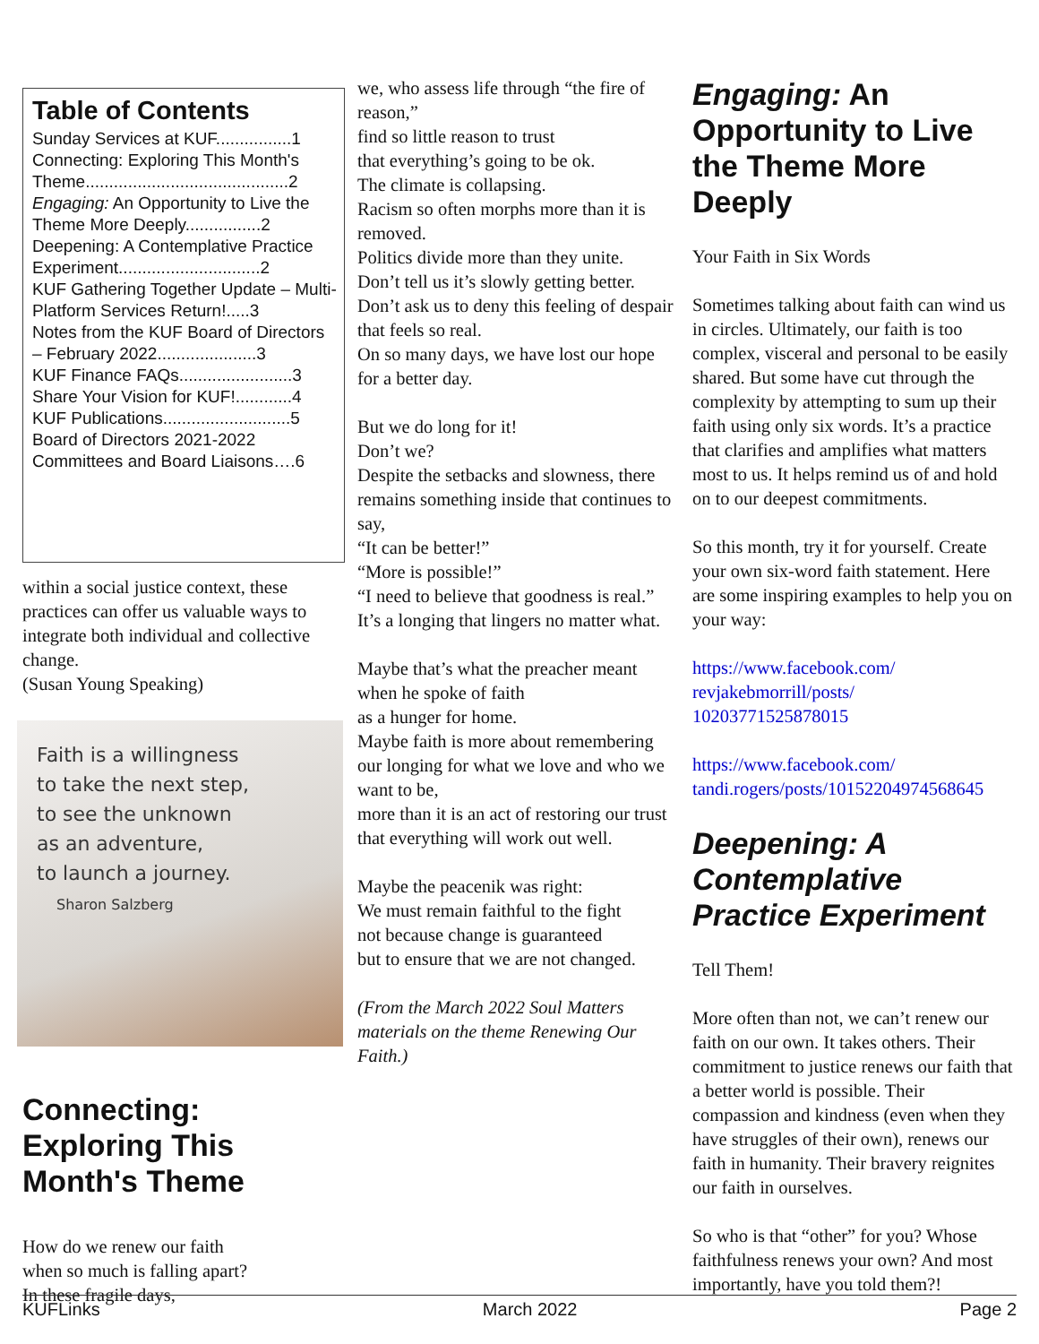Table of Contents
Sunday Services at KUF................1
Connecting: Exploring This Month's Theme...........................................2
Engaging: An Opportunity to Live the Theme More Deeply................2
Deepening: A Contemplative Practice Experiment..............................2
KUF Gathering Together Update – Multi-Platform Services Return!.....3
Notes from the KUF Board of Directors – February 2022.....................3
KUF Finance FAQs........................3
Share Your Vision for KUF!............4
KUF Publications...........................5
Board of Directors 2021-2022 Committees and Board Liaisons….6
within a social justice context, these practices can offer us valuable ways to integrate both individual and collective change.
(Susan Young Speaking)
Faith is a willingness
to take the next step,
to see the unknown
as an adventure,
to launch a journey.
Sharon Salzberg
Connecting: Exploring This Month's Theme
How do we renew our faith
when so much is falling apart?
In these fragile days,
we, who assess life through “the fire of reason,”
find so little reason to trust
that everything’s going to be ok.
The climate is collapsing.
Racism so often morphs more than it is removed.
Politics divide more than they unite.
Don’t tell us it’s slowly getting better.
Don’t ask us to deny this feeling of despair that feels so real.
On so many days, we have lost our hope for a better day.
But we do long for it!
Don’t we?
Despite the setbacks and slowness, there remains something inside that continues to say,
“It can be better!”
“More is possible!”
“I need to believe that goodness is real.”
It’s a longing that lingers no matter what.
Maybe that’s what the preacher meant when he spoke of faith
as a hunger for home.
Maybe faith is more about remembering
our longing for what we love and who we want to be,
more than it is an act of restoring our trust
that everything will work out well.
Maybe the peacenik was right:
We must remain faithful to the fight
not because change is guaranteed
but to ensure that we are not changed.
(From the March 2022 Soul Matters materials on the theme Renewing Our Faith.)
Engaging: An Opportunity to Live the Theme More Deeply
Your Faith in Six Words
Sometimes talking about faith can wind us in circles. Ultimately, our faith is too complex, visceral and personal to be easily shared. But some have cut through the complexity by attempting to sum up their faith using only six words. It’s a practice that clarifies and amplifies what matters most to us. It helps remind us of and hold on to our deepest commitments.
So this month, try it for yourself. Create your own six-word faith statement. Here are some inspiring examples to help you on your way:
https://www.facebook.com/ revjakebmorrill/posts/ 10203771525878015
https://www.facebook.com/ tandi.rogers/posts/10152204974568645
Deepening: A Contemplative Practice Experiment
Tell Them!
More often than not, we can’t renew our faith on our own. It takes others. Their commitment to justice renews our faith that a better world is possible. Their compassion and kindness (even when they have struggles of their own), renews our faith in humanity. Their bravery reignites our faith in ourselves.
So who is that “other” for you? Whose faithfulness renews your own? And most importantly, have you told them?!
KUFLinks March 2022 Page 2